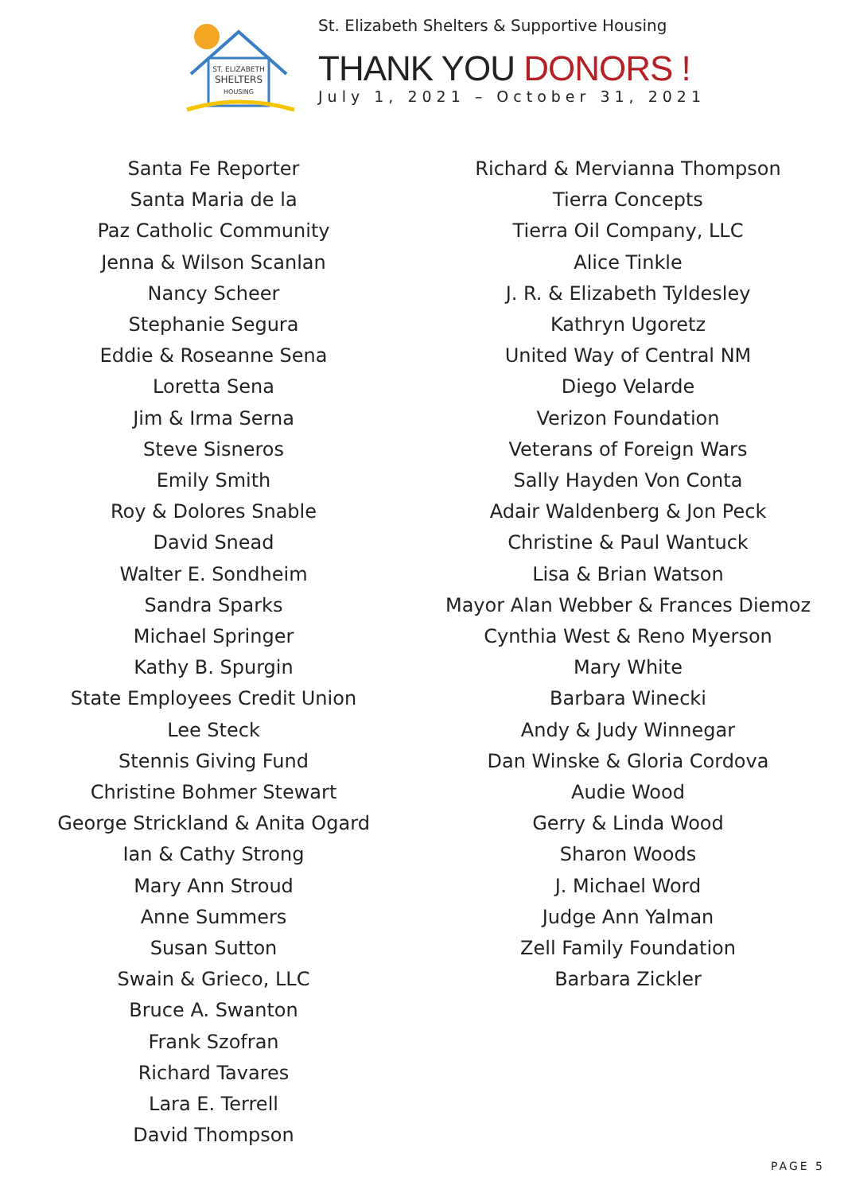ST. ELIZABETH
SHELTERS
HOUSING
St. Elizabeth Shelters & Supportive Housing
THANK YOU DONORS !
July 1, 2021 – October 31, 2021
Santa Fe Reporter
Santa Maria de la
Paz Catholic Community
Jenna & Wilson Scanlan
Nancy Scheer
Stephanie Segura
Eddie & Roseanne Sena
Loretta Sena
Jim & Irma Serna
Steve Sisneros
Emily Smith
Roy & Dolores Snable
David Snead
Walter E. Sondheim
Sandra Sparks
Michael Springer
Kathy B. Spurgin
State Employees Credit Union
Lee Steck
Stennis Giving Fund
Christine Bohmer Stewart
George Strickland & Anita Ogard
Ian & Cathy Strong
Mary Ann Stroud
Anne Summers
Susan Sutton
Swain & Grieco, LLC
Bruce A. Swanton
Frank Szofran
Richard Tavares
Lara E. Terrell
David Thompson
Richard & Mervianna Thompson
Tierra Concepts
Tierra Oil Company, LLC
Alice Tinkle
J. R. & Elizabeth Tyldesley
Kathryn Ugoretz
United Way of Central NM
Diego Velarde
Verizon Foundation
Veterans of Foreign Wars
Sally Hayden Von Conta
Adair Waldenberg & Jon Peck
Christine & Paul Wantuck
Lisa & Brian Watson
Mayor Alan Webber & Frances Diemoz
Cynthia West & Reno Myerson
Mary White
Barbara Winecki
Andy & Judy Winnegar
Dan Winske & Gloria Cordova
Audie Wood
Gerry & Linda Wood
Sharon Woods
J. Michael Word
Judge Ann Yalman
Zell Family Foundation
Barbara Zickler
PAGE 5